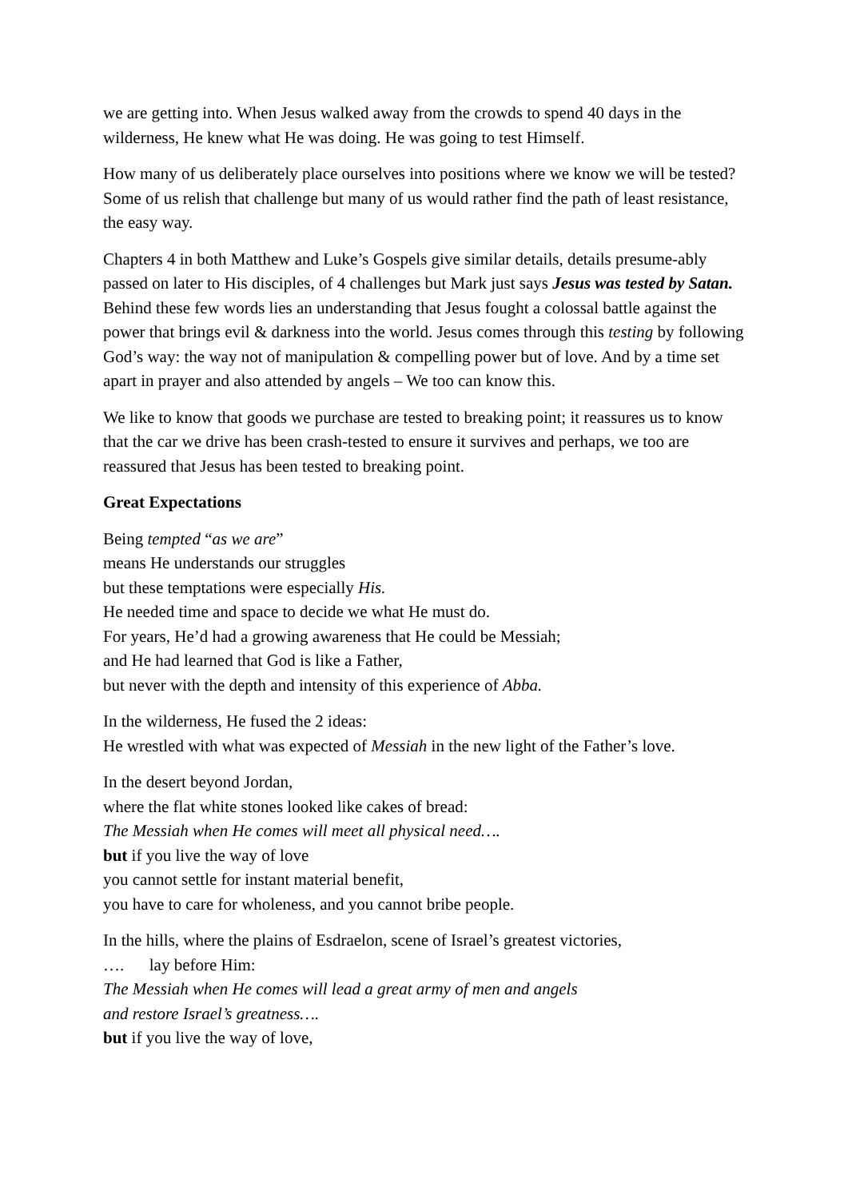we are getting into. When Jesus walked away from the crowds to spend 40 days in the wilderness, He knew what He was doing. He was going to test Himself.
How many of us deliberately place ourselves into positions where we know we will be tested? Some of us relish that challenge but many of us would rather find the path of least resistance, the easy way.
Chapters 4 in both Matthew and Luke’s Gospels give similar details, details presume-ably passed on later to His disciples, of 4 challenges but Mark just says Jesus was tested by Satan. Behind these few words lies an understanding that Jesus fought a colossal battle against the power that brings evil & darkness into the world. Jesus comes through this testing by following God’s way: the way not of manipulation & compelling power but of love. And by a time set apart in prayer and also attended by angels – We too can know this.
We like to know that goods we purchase are tested to breaking point; it reassures us to know that the car we drive has been crash-tested to ensure it survives and perhaps, we too are reassured that Jesus has been tested to breaking point.
Great Expectations
Being tempted “as we are”
means He understands our struggles
but these temptations were especially His.
He needed time and space to decide we what He must do.
For years, He’d had a growing awareness that He could be Messiah;
and He had learned that God is like a Father,
but never with the depth and intensity of this experience of Abba.
In the wilderness, He fused the 2 ideas:
He wrestled with what was expected of Messiah in the new light of the Father’s love.
In the desert beyond Jordan,
where the flat white stones looked like cakes of bread:
The Messiah when He comes will meet all physical need….
but if you live the way of love
you cannot settle for instant material benefit,
you have to care for wholeness, and you cannot bribe people.
In the hills, where the plains of Esdraelon, scene of Israel’s greatest victories,
…. lay before Him:
The Messiah when He comes will lead a great army of men and angels
and restore Israel’s greatness….
but if you live the way of love,